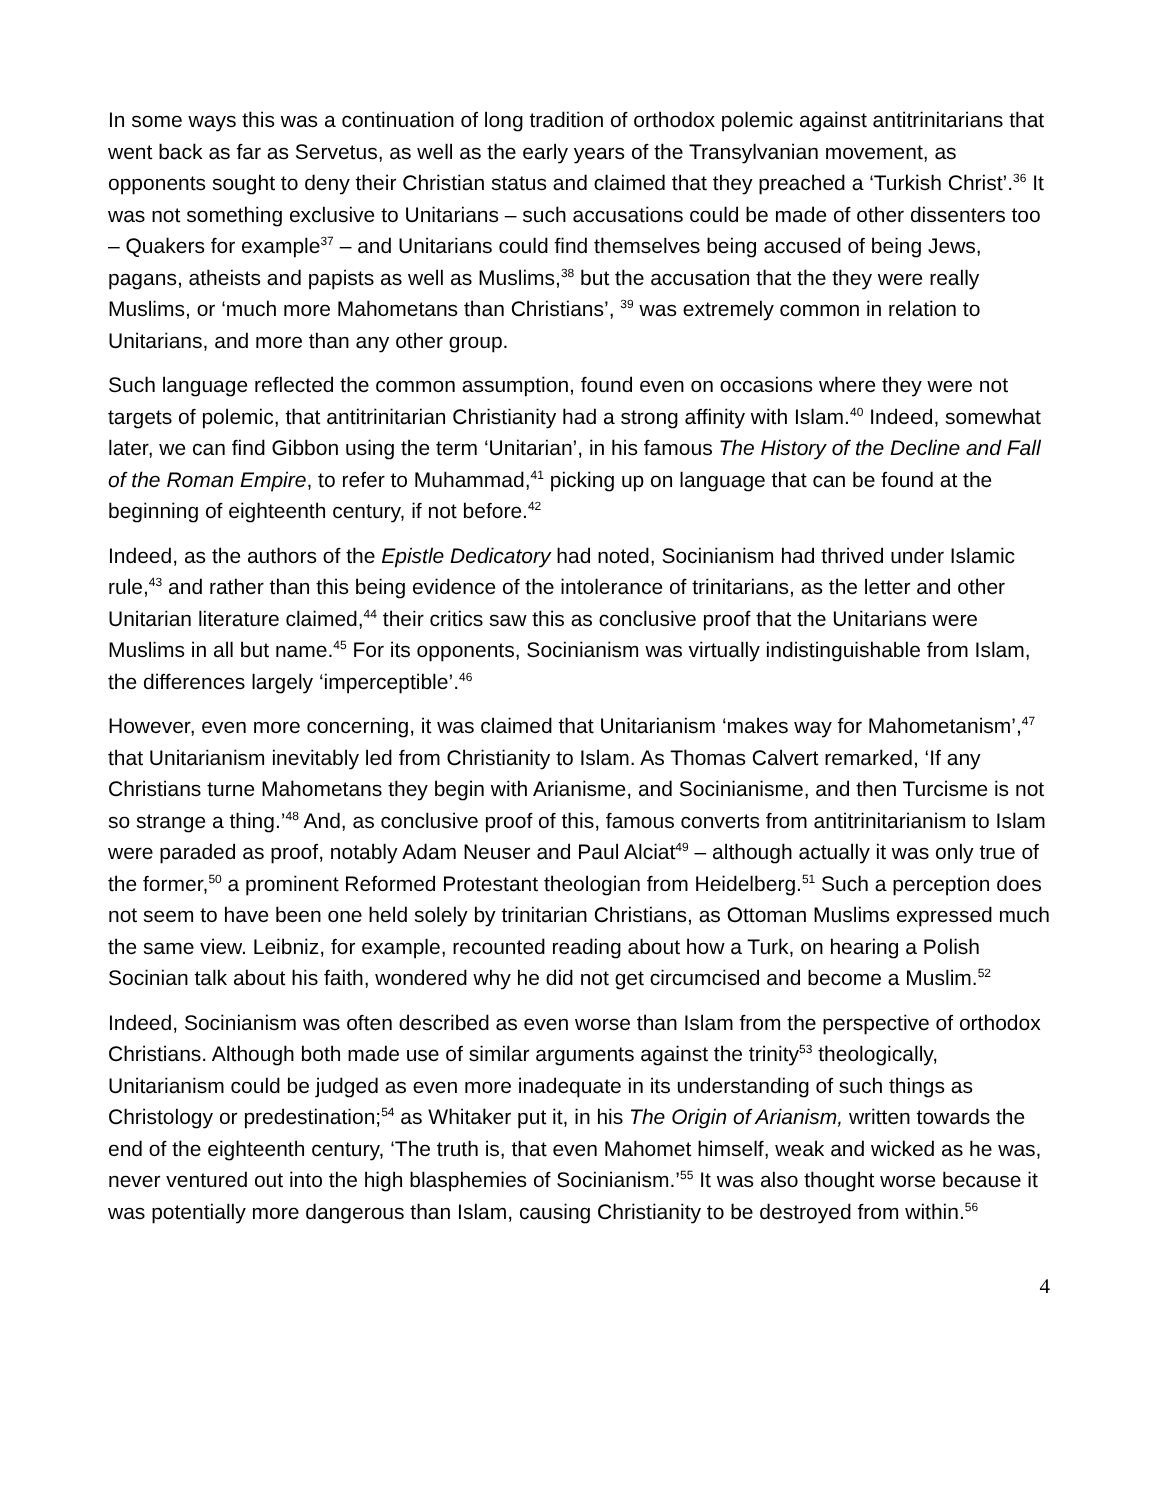In some ways this was a continuation of long tradition of orthodox polemic against antitrinitarians that went back as far as Servetus, as well as the early years of the Transylvanian movement, as opponents sought to deny their Christian status and claimed that they preached a ‘Turkish Christ’.<sup>36</sup> It was not something exclusive to Unitarians – such accusations could be made of other dissenters too – Quakers for example<sup>37</sup> – and Unitarians could find themselves being accused of being Jews, pagans, atheists and papists as well as Muslims,<sup>38</sup> but the accusation that the they were really Muslims, or ‘much more Mahometans than Christians’, <sup>39</sup> was extremely common in relation to Unitarians, and more than any other group.
Such language reflected the common assumption, found even on occasions where they were not targets of polemic, that antitrinitarian Christianity had a strong affinity with Islam.<sup>40</sup> Indeed, somewhat later, we can find Gibbon using the term ‘Unitarian’, in his famous The History of the Decline and Fall of the Roman Empire, to refer to Muhammad,<sup>41</sup> picking up on language that can be found at the beginning of eighteenth century, if not before.<sup>42</sup>
Indeed, as the authors of the Epistle Dedicatory had noted, Socinianism had thrived under Islamic rule,<sup>43</sup> and rather than this being evidence of the intolerance of trinitarians, as the letter and other Unitarian literature claimed,<sup>44</sup> their critics saw this as conclusive proof that the Unitarians were Muslims in all but name.<sup>45</sup> For its opponents, Socinianism was virtually indistinguishable from Islam, the differences largely ‘imperceptible’.<sup>46</sup>
However, even more concerning, it was claimed that Unitarianism ‘makes way for Mahometanism’,<sup>47</sup> that Unitarianism inevitably led from Christianity to Islam. As Thomas Calvert remarked, ‘If any Christians turne Mahometans they begin with Arianisme, and Socinianisme, and then Turcisme is not so strange a thing.’<sup>48</sup> And, as conclusive proof of this, famous converts from antitrinitarianism to Islam were paraded as proof, notably Adam Neuser and Paul Alciat<sup>49</sup> – although actually it was only true of the former,<sup>50</sup> a prominent Reformed Protestant theologian from Heidelberg.<sup>51</sup> Such a perception does not seem to have been one held solely by trinitarian Christians, as Ottoman Muslims expressed much the same view. Leibniz, for example, recounted reading about how a Turk, on hearing a Polish Socinian talk about his faith, wondered why he did not get circumcised and become a Muslim.<sup>52</sup>
Indeed, Socinianism was often described as even worse than Islam from the perspective of orthodox Christians. Although both made use of similar arguments against the trinity<sup>53</sup> theologically, Unitarianism could be judged as even more inadequate in its understanding of such things as Christology or predestination;<sup>54</sup> as Whitaker put it, in his The Origin of Arianism, written towards the end of the eighteenth century, ‘The truth is, that even Mahomet himself, weak and wicked as he was, never ventured out into the high blasphemies of Socinianism.’<sup>55</sup> It was also thought worse because it was potentially more dangerous than Islam, causing Christianity to be destroyed from within.<sup>56</sup>
4